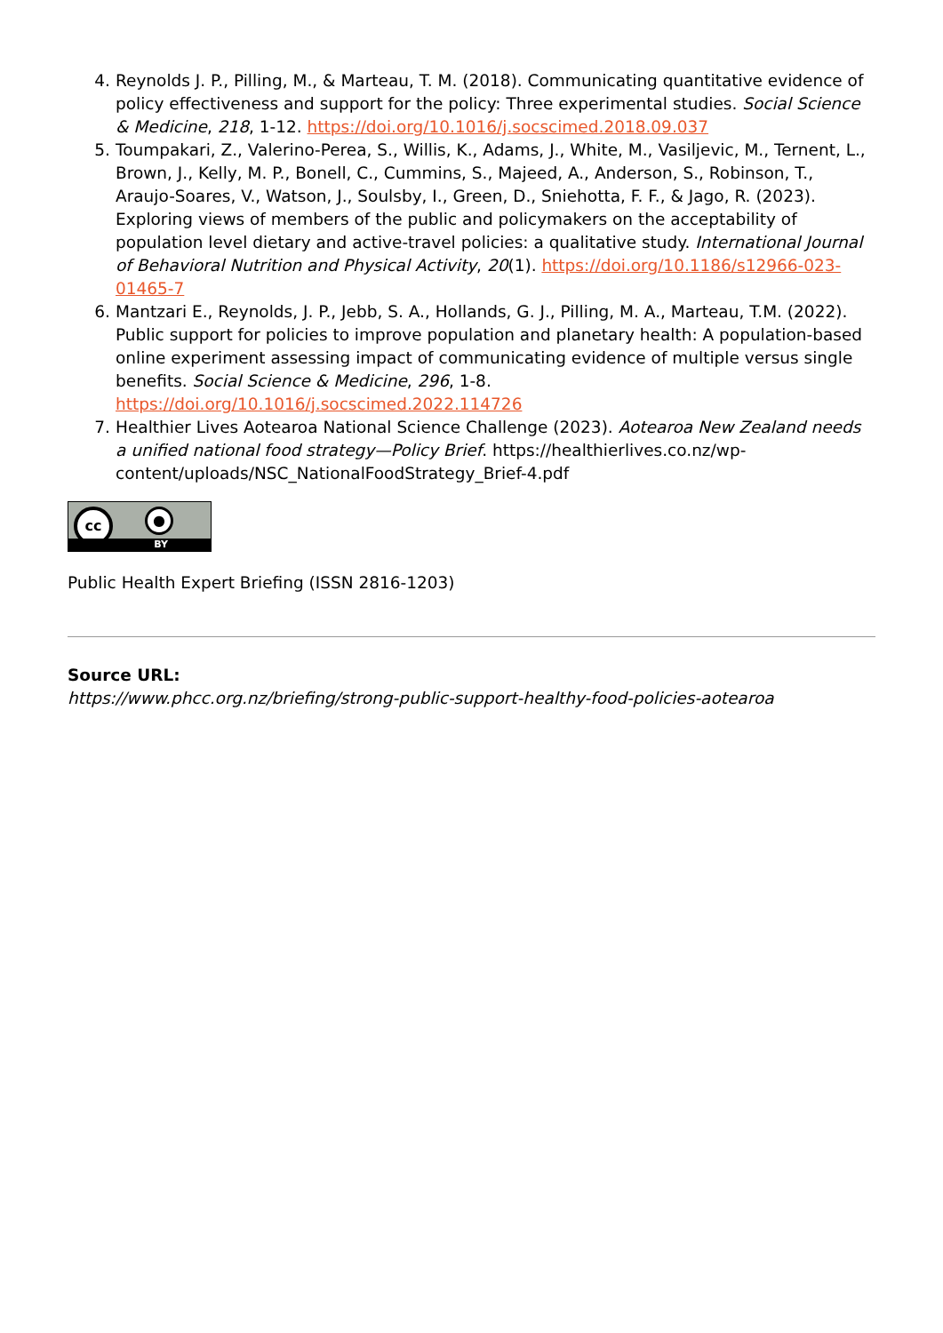4. Reynolds J. P., Pilling, M., & Marteau, T. M. (2018). Communicating quantitative evidence of policy effectiveness and support for the policy: Three experimental studies. Social Science & Medicine, 218, 1-12. https://doi.org/10.1016/j.socscimed.2018.09.037
5. Toumpakari, Z., Valerino-Perea, S., Willis, K., Adams, J., White, M., Vasiljevic, M., Ternent, L., Brown, J., Kelly, M. P., Bonell, C., Cummins, S., Majeed, A., Anderson, S., Robinson, T., Araujo-Soares, V., Watson, J., Soulsby, I., Green, D., Sniehotta, F. F., & Jago, R. (2023). Exploring views of members of the public and policymakers on the acceptability of population level dietary and active-travel policies: a qualitative study. International Journal of Behavioral Nutrition and Physical Activity, 20(1). https://doi.org/10.1186/s12966-023-01465-7
6. Mantzari E., Reynolds, J. P., Jebb, S. A., Hollands, G. J., Pilling, M. A., Marteau, T.M. (2022). Public support for policies to improve population and planetary health: A population-based online experiment assessing impact of communicating evidence of multiple versus single benefits. Social Science & Medicine, 296, 1-8. https://doi.org/10.1016/j.socscimed.2022.114726
7. Healthier Lives Aotearoa National Science Challenge (2023). Aotearoa New Zealand needs a unified national food strategy—Policy Brief. https://healthierlives.co.nz/wp-content/uploads/NSC_NationalFoodStrategy_Brief-4.pdf
cc ●
BY
Public Health Expert Briefing (ISSN 2816-1203)
Source URL:
https://www.phcc.org.nz/briefing/strong-public-support-healthy-food-policies-aotearoa